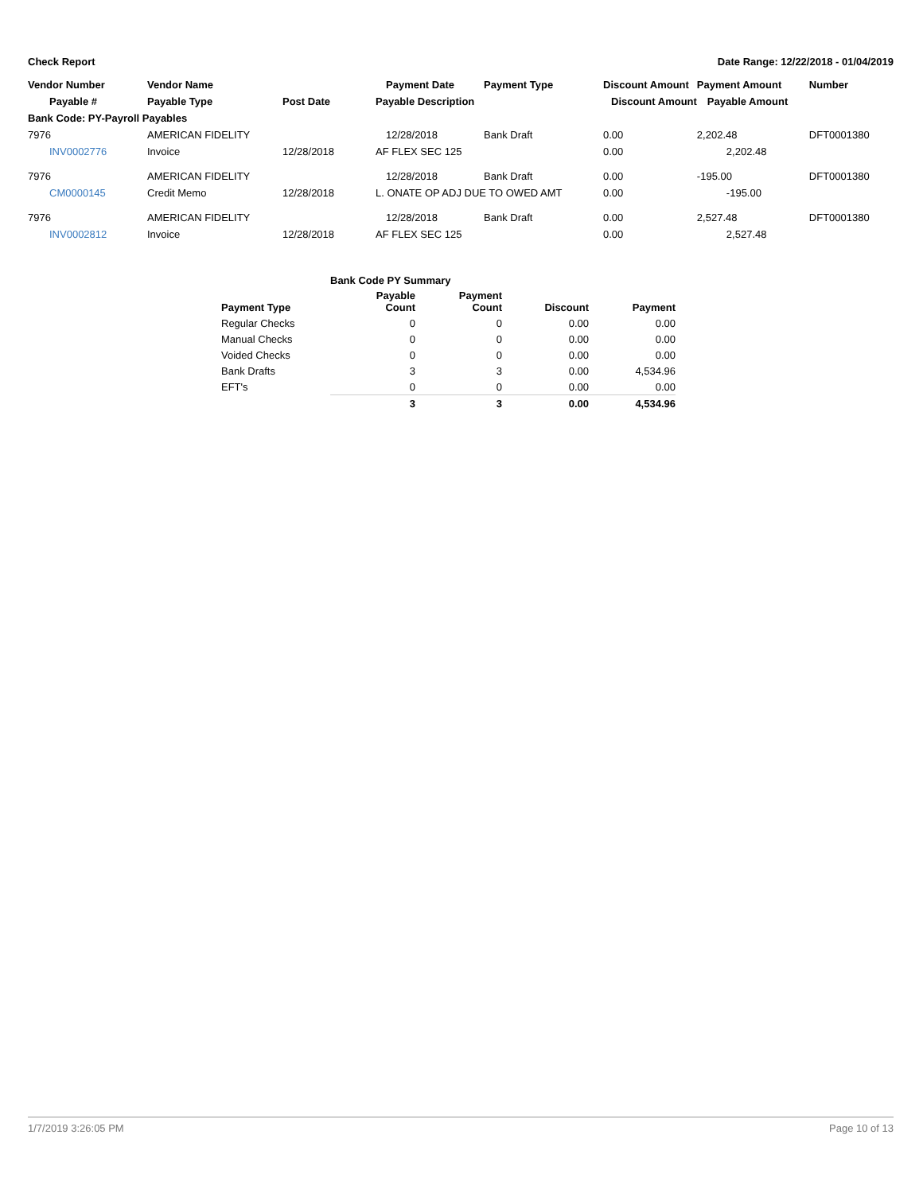Check Report Date Range: 12/22/2018 - 01/04/2019
| Vendor Number | Vendor Name | | Payment Date | Payment Type | Discount Amount | Payment Amount | Number |
| --- | --- | --- | --- | --- | --- | --- | --- |
| Payable # | Payable Type | Post Date | Payable Description | | Discount Amount | Payable Amount | |
| Bank Code: PY-Payroll Payables | | | | | | | |
| 7976 | AMERICAN FIDELITY | | 12/28/2018 | Bank Draft | 0.00 | 2,202.48 | DFT0001380 |
| INV0002776 | Invoice | 12/28/2018 | AF FLEX SEC 125 | | 0.00 | 2,202.48 | |
| 7976 | AMERICAN FIDELITY | | 12/28/2018 | Bank Draft | 0.00 | -195.00 | DFT0001380 |
| CM0000145 | Credit Memo | 12/28/2018 | L. ONATE OP ADJ DUE TO OWED AMT | | 0.00 | -195.00 | |
| 7976 | AMERICAN FIDELITY | | 12/28/2018 | Bank Draft | 0.00 | 2,527.48 | DFT0001380 |
| INV0002812 | Invoice | 12/28/2018 | AF FLEX SEC 125 | | 0.00 | 2,527.48 | |
| | Bank Code PY Summary | | | |
| --- | --- | --- | --- | --- |
| Payment Type | Payable Count | Payment Count | Discount | Payment |
| Regular Checks | 0 | 0 | 0.00 | 0.00 |
| Manual Checks | 0 | 0 | 0.00 | 0.00 |
| Voided Checks | 0 | 0 | 0.00 | 0.00 |
| Bank Drafts | 3 | 3 | 0.00 | 4,534.96 |
| EFT's | 0 | 0 | 0.00 | 0.00 |
| | 3 | 3 | 0.00 | 4,534.96 |
1/7/2019 3:26:05 PM Page 10 of 13